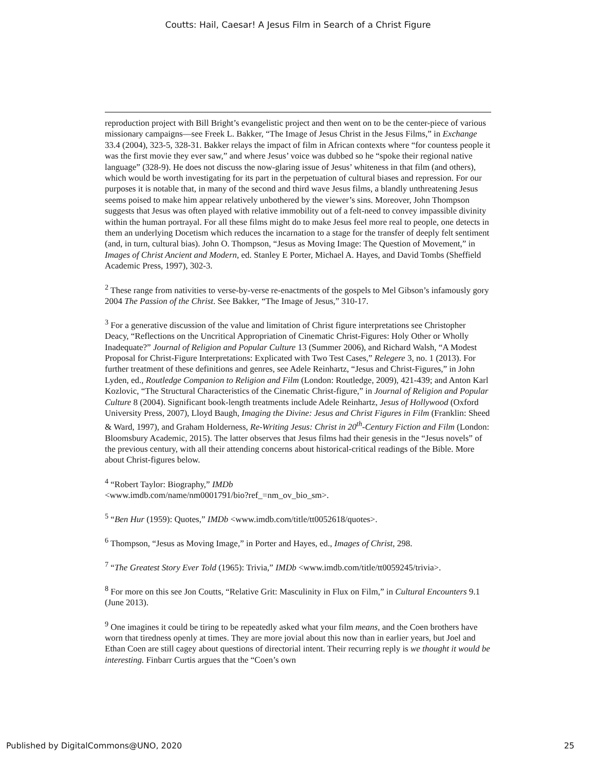Coutts: Hail, Caesar! A Jesus Film in Search of a Christ Figure
reproduction project with Bill Bright’s evangelistic project and then went on to be the center-piece of various missionary campaigns—see Freek L. Bakker, “The Image of Jesus Christ in the Jesus Films,” in Exchange 33.4 (2004), 323-5, 328-31. Bakker relays the impact of film in African contexts where “for countess people it was the first movie they ever saw,” and where Jesus’ voice was dubbed so he “spoke their regional native language” (328-9). He does not discuss the now-glaring issue of Jesus’ whiteness in that film (and others), which would be worth investigating for its part in the perpetuation of cultural biases and repression. For our purposes it is notable that, in many of the second and third wave Jesus films, a blandly unthreatening Jesus seems poised to make him appear relatively unbothered by the viewer’s sins. Moreover, John Thompson suggests that Jesus was often played with relative immobility out of a felt-need to convey impassible divinity within the human portrayal. For all these films might do to make Jesus feel more real to people, one detects in them an underlying Docetism which reduces the incarnation to a stage for the transfer of deeply felt sentiment (and, in turn, cultural bias). John O. Thompson, “Jesus as Moving Image: The Question of Movement,” in Images of Christ Ancient and Modern, ed. Stanley E Porter, Michael A. Hayes, and David Tombs (Sheffield Academic Press, 1997), 302-3.
<sup>2</sup> These range from nativities to verse-by-verse re-enactments of the gospels to Mel Gibson’s infamously gory 2004 The Passion of the Christ. See Bakker, “The Image of Jesus,” 310-17.
<sup>3</sup> For a generative discussion of the value and limitation of Christ figure interpretations see Christopher Deacy, “Reflections on the Uncritical Appropriation of Cinematic Christ-Figures: Holy Other or Wholly Inadequate?” Journal of Religion and Popular Culture 13 (Summer 2006), and Richard Walsh, “A Modest Proposal for Christ-Figure Interpretations: Explicated with Two Test Cases,” Relegere 3, no. 1 (2013). For further treatment of these definitions and genres, see Adele Reinhartz, “Jesus and Christ-Figures,” in John Lyden, ed., Routledge Companion to Religion and Film (London: Routledge, 2009), 421-439; and Anton Karl Kozlovic, “The Structural Characteristics of the Cinematic Christ-figure,” in Journal of Religion and Popular Culture 8 (2004). Significant book-length treatments include Adele Reinhartz, Jesus of Hollywood (Oxford University Press, 2007), Lloyd Baugh, Imaging the Divine: Jesus and Christ Figures in Film (Franklin: Sheed & Ward, 1997), and Graham Holderness, Re-Writing Jesus: Christ in 20<sup>th</sup>-Century Fiction and Film (London: Bloomsbury Academic, 2015). The latter observes that Jesus films had their genesis in the “Jesus novels” of the previous century, with all their attending concerns about historical-critical readings of the Bible. More about Christ-figures below.
<sup>4</sup> “Robert Taylor: Biography,” IMDb
<www.imdb.com/name/nm0001791/bio?ref_=nm_ov_bio_sm>.
<sup>5</sup> “Ben Hur (1959): Quotes,” IMDb <www.imdb.com/title/tt0052618/quotes>.
<sup>6</sup> Thompson, “Jesus as Moving Image,” in Porter and Hayes, ed., Images of Christ, 298.
<sup>7</sup> “The Greatest Story Ever Told (1965): Trivia,” IMDb <www.imdb.com/title/tt0059245/trivia>.
<sup>8</sup> For more on this see Jon Coutts, “Relative Grit: Masculinity in Flux on Film,” in Cultural Encounters 9.1 (June 2013).
<sup>9</sup> One imagines it could be tiring to be repeatedly asked what your film means, and the Coen brothers have worn that tiredness openly at times. They are more jovial about this now than in earlier years, but Joel and Ethan Coen are still cagey about questions of directorial intent. Their recurring reply is we thought it would be interesting. Finbarr Curtis argues that the “Coen’s own
Published by DigitalCommons@UNO, 2020 25